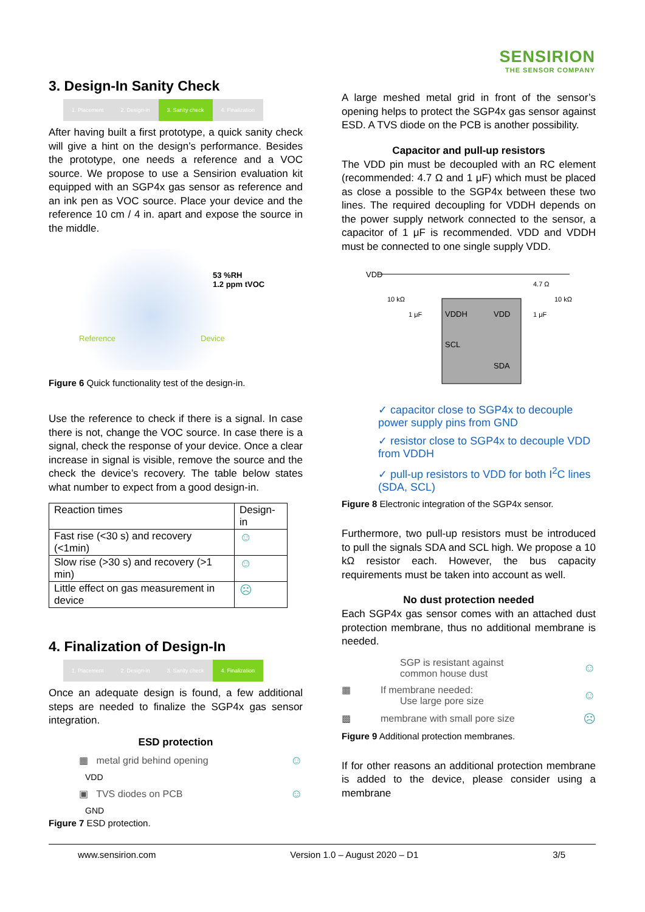SENSIRION
THE SENSOR COMPANY
3. Design-In Sanity Check
1. Placement 2. Design-in 3. Sanity check 4. Finalization
After having built a first prototype, a quick sanity check will give a hint on the design’s performance. Besides the prototype, one needs a reference and a VOC source. We propose to use a Sensirion evaluation kit equipped with an SGP4x gas sensor as reference and an ink pen as VOC source. Place your device and the reference 10 cm / 4 in. apart and expose the source in the middle.
Reference Device
53 %RH
1.2 ppm tVOC
Figure 6 Quick functionality test of the design-in.
Use the reference to check if there is a signal. In case there is not, change the VOC source. In case there is a signal, check the response of your device. Once a clear increase in signal is visible, remove the source and the check the device’s recovery. The table below states what number to expect from a good design-in.
| Reaction times | Design-in |
| --- | --- |
| Fast rise (<30 s) and recovery (<1min) | ☺ |
| Slow rise (>30 s) and recovery (>1 min) | ☺ |
| Little effect on gas measurement in device | ☹ |
4. Finalization of Design-In
1. Placement 2. Design-in 3. Sanity check 4. Finalization
Once an adequate design is found, a few additional steps are needed to finalize the SGP4x gas sensor integration.
ESD protection
▦ metal grid behind opening ☺
VDD
▣ TVS diodes on PCB ☺
GND
Figure 7 ESD protection.
A large meshed metal grid in front of the sensor’s opening helps to protect the SGP4x gas sensor against ESD. A TVS diode on the PCB is another possibility.
Capacitor and pull-up resistors
The VDD pin must be decoupled with an RC element (recommended: 4.7 Ω and 1 μF) which must be placed as close a possible to the SGP4x between these two lines. The required decoupling for VDDH depends on the power supply network connected to the sensor, a capacitor of 1 μF is recommended. VDD and VDDH must be connected to one single supply VDD.
VDD
VDDH
VDD
SCL
SDA
10 kΩ
4.7 Ω
10 kΩ
1 μF
1 μF
✓ capacitor close to SGP4x to decouple power supply pins from GND
✓ resistor close to SGP4x to decouple VDD from VDDH
✓ pull-up resistors to VDD for both I<sup>2</sup>C lines (SDA, SCL)
Figure 8 Electronic integration of the SGP4x sensor.
Furthermore, two pull-up resistors must be introduced to pull the signals SDA and SCL high. We propose a 10 kΩ resistor each. However, the bus capacity requirements must be taken into account as well.
No dust protection needed
Each SGP4x gas sensor comes with an attached dust protection membrane, thus no additional membrane is needed.
SGP is resistant against
common house dust ☺
▦ If membrane needed:
Use large pore size ☺
▩ membrane with small pore size ☹
Figure 9 Additional protection membranes.
If for other reasons an additional protection membrane is added to the device, please consider using a membrane
www.sensirion.com Version 1.0 – August 2020 – D1 3/5